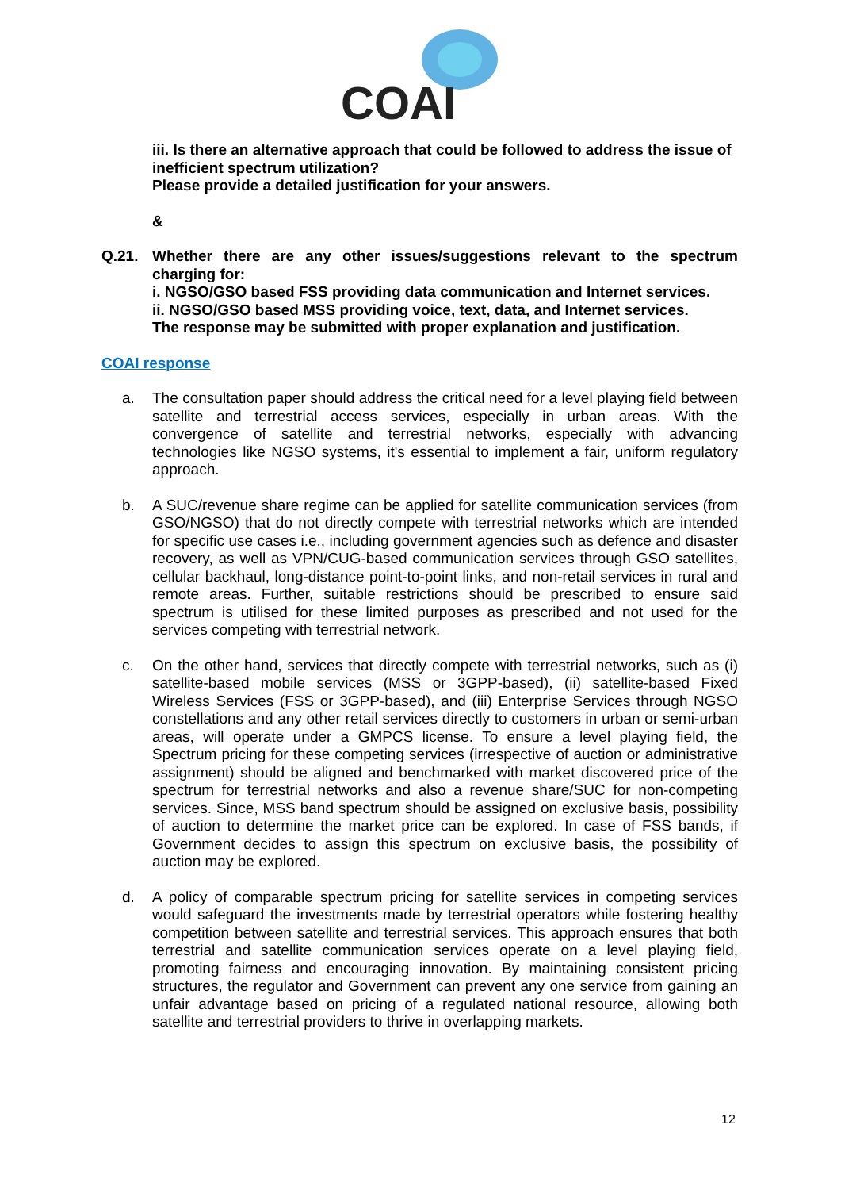COAI
iii. Is there an alternative approach that could be followed to address the issue of inefficient spectrum utilization?
Please provide a detailed justification for your answers.
&
Q.21. Whether there are any other issues/suggestions relevant to the spectrum charging for:
i. NGSO/GSO based FSS providing data communication and Internet services.
ii. NGSO/GSO based MSS providing voice, text, data, and Internet services.
The response may be submitted with proper explanation and justification.
COAI response
a. The consultation paper should address the critical need for a level playing field between satellite and terrestrial access services, especially in urban areas. With the convergence of satellite and terrestrial networks, especially with advancing technologies like NGSO systems, it's essential to implement a fair, uniform regulatory approach.
b. A SUC/revenue share regime can be applied for satellite communication services (from GSO/NGSO) that do not directly compete with terrestrial networks which are intended for specific use cases i.e., including government agencies such as defence and disaster recovery, as well as VPN/CUG-based communication services through GSO satellites, cellular backhaul, long-distance point-to-point links, and non-retail services in rural and remote areas. Further, suitable restrictions should be prescribed to ensure said spectrum is utilised for these limited purposes as prescribed and not used for the services competing with terrestrial network.
c. On the other hand, services that directly compete with terrestrial networks, such as (i) satellite-based mobile services (MSS or 3GPP-based), (ii) satellite-based Fixed Wireless Services (FSS or 3GPP-based), and (iii) Enterprise Services through NGSO constellations and any other retail services directly to customers in urban or semi-urban areas, will operate under a GMPCS license. To ensure a level playing field, the Spectrum pricing for these competing services (irrespective of auction or administrative assignment) should be aligned and benchmarked with market discovered price of the spectrum for terrestrial networks and also a revenue share/SUC for non-competing services. Since, MSS band spectrum should be assigned on exclusive basis, possibility of auction to determine the market price can be explored. In case of FSS bands, if Government decides to assign this spectrum on exclusive basis, the possibility of auction may be explored.
d. A policy of comparable spectrum pricing for satellite services in competing services would safeguard the investments made by terrestrial operators while fostering healthy competition between satellite and terrestrial services. This approach ensures that both terrestrial and satellite communication services operate on a level playing field, promoting fairness and encouraging innovation. By maintaining consistent pricing structures, the regulator and Government can prevent any one service from gaining an unfair advantage based on pricing of a regulated national resource, allowing both satellite and terrestrial providers to thrive in overlapping markets.
12